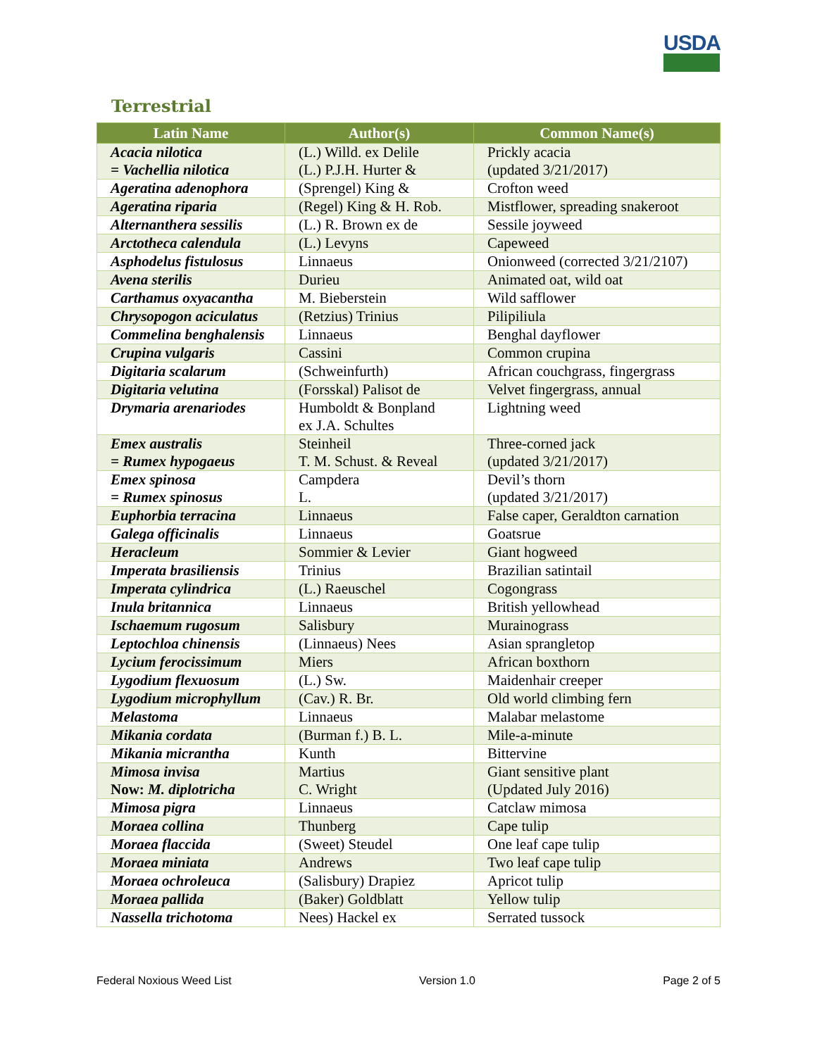USDA
Terrestrial
| Latin Name | Author(s) | Common Name(s) |
| --- | --- | --- |
| Acacia nilotica = Vachellia nilotica | (L.) Willd. ex Delile (L.) P.J.H. Hurter & | Prickly acacia (updated 3/21/2017) |
| Ageratina adenophora | (Sprengel) King & | Crofton weed |
| Ageratina riparia | (Regel) King & H. Rob. | Mistflower, spreading snakeroot |
| Alternanthera sessilis | (L.) R. Brown ex de | Sessile joyweed |
| Arctotheca calendula | (L.) Levyns | Capeweed |
| Asphodelus fistulosus | Linnaeus | Onionweed (corrected 3/21/2107) |
| Avena sterilis | Durieu | Animated oat, wild oat |
| Carthamus oxyacantha | M. Bieberstein | Wild safflower |
| Chrysopogon aciculatus | (Retzius) Trinius | Pilipiliula |
| Commelina benghalensis | Linnaeus | Benghal dayflower |
| Crupina vulgaris | Cassini | Common crupina |
| Digitaria scalarum | (Schweinfurth) | African couchgrass, fingergrass |
| Digitaria velutina | (Forsskal) Palisot de | Velvet fingergrass, annual |
| Drymaria arenariodes | Humboldt & Bonpland ex J.A. Schultes | Lightning weed |
| Emex australis = Rumex hypogaeus | Steinheil T. M. Schust. & Reveal | Three-corned jack (updated 3/21/2017) |
| Emex spinosa = Rumex spinosus | Campdera L. | Devil’s thorn (updated 3/21/2017) |
| Euphorbia terracina | Linnaeus | False caper, Geraldton carnation |
| Galega officinalis | Linnaeus | Goatsrue |
| Heracleum | Sommier & Levier | Giant hogweed |
| Imperata brasiliensis | Trinius | Brazilian satintail |
| Imperata cylindrica | (L.) Raeuschel | Cogongrass |
| Inula britannica | Linnaeus | British yellowhead |
| Ischaemum rugosum | Salisbury | Murainograss |
| Leptochloa chinensis | (Linnaeus) Nees | Asian sprangletop |
| Lycium ferocissimum | Miers | African boxthorn |
| Lygodium flexuosum | (L.) Sw. | Maidenhair creeper |
| Lygodium microphyllum | (Cav.) R. Br. | Old world climbing fern |
| Melastoma | Linnaeus | Malabar melastome |
| Mikania cordata | (Burman f.) B. L. | Mile-a-minute |
| Mikania micrantha | Kunth | Bittervine |
| Mimosa invisa Now: M. diplotricha | Martius C. Wright | Giant sensitive plant (Updated July 2016) |
| Mimosa pigra | Linnaeus | Catclaw mimosa |
| Moraea collina | Thunberg | Cape tulip |
| Moraea flaccida | (Sweet) Steudel | One leaf cape tulip |
| Moraea miniata | Andrews | Two leaf cape tulip |
| Moraea ochroleuca | (Salisbury) Drapiez | Apricot tulip |
| Moraea pallida | (Baker) Goldblatt | Yellow tulip |
| Nassella trichotoma | Nees) Hackel ex | Serrated tussock |
Federal Noxious Weed List Version 1.0 Page 2 of 5